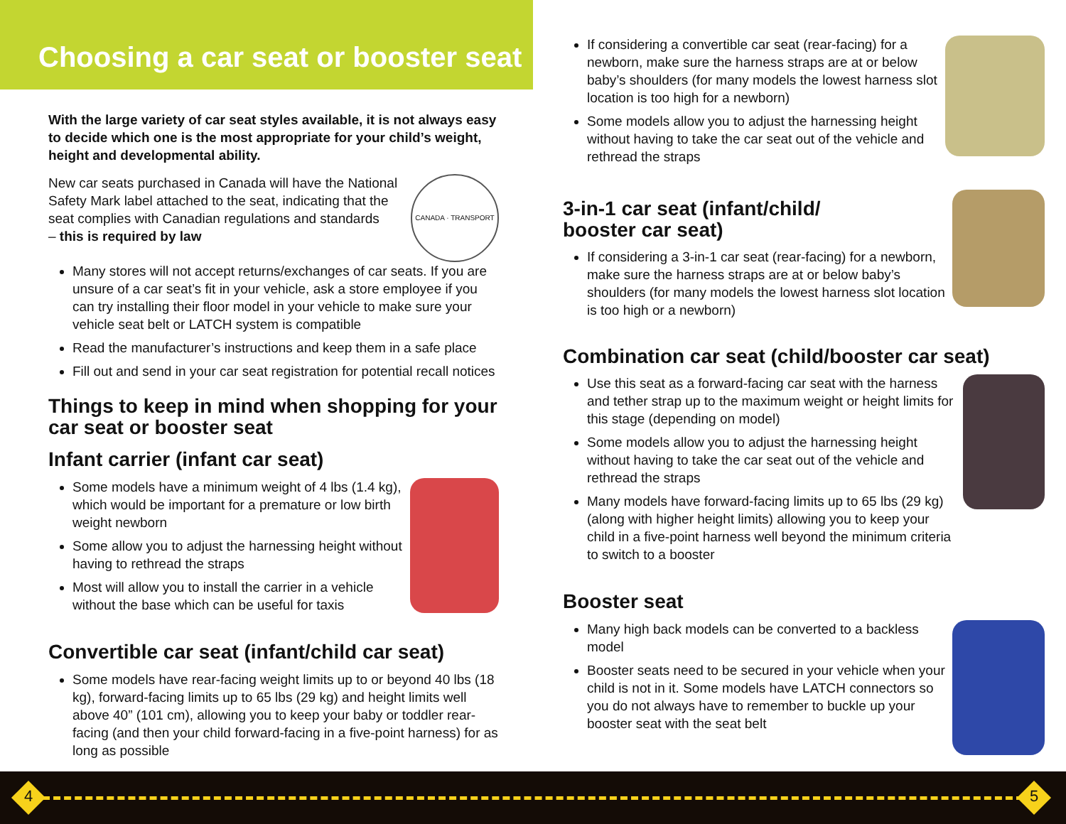Choosing a car seat or booster seat
With the large variety of car seat styles available, it is not always easy to decide which one is the most appropriate for your child’s weight, height and developmental ability.
New car seats purchased in Canada will have the National Safety Mark label attached to the seat, indicating that the seat complies with Canadian regulations and standards
– this is required by law
CANADA · TRANSPORT
Many stores will not accept returns/exchanges of car seats. If you are unsure of a car seat’s fit in your vehicle, ask a store employee if you can try installing their floor model in your vehicle to make sure your vehicle seat belt or LATCH system is compatible
Read the manufacturer’s instructions and keep them in a safe place
Fill out and send in your car seat registration for potential recall notices
Things to keep in mind when shopping for your car seat or booster seat
Infant carrier (infant car seat)
Some models have a minimum weight of 4 lbs (1.4 kg), which would be important for a premature or low birth weight newborn
Some allow you to adjust the harnessing height without having to rethread the straps
Most will allow you to install the carrier in a vehicle without the base which can be useful for taxis
Convertible car seat (infant/child car seat)
Some models have rear-facing weight limits up to or beyond 40 lbs (18 kg), forward-facing limits up to 65 lbs (29 kg) and height limits well above 40” (101 cm), allowing you to keep your baby or toddler rear-facing (and then your child forward-facing in a five-point harness) for as long as possible
If considering a convertible car seat (rear-facing) for a newborn, make sure the harness straps are at or below baby’s shoulders (for many models the lowest harness slot location is too high for a newborn)
Some models allow you to adjust the harnessing height without having to take the car seat out of the vehicle and rethread the straps
3-in-1 car seat (infant/child/
booster car seat)
If considering a 3-in-1 car seat (rear-facing) for a newborn, make sure the harness straps are at or below baby’s shoulders (for many models the lowest harness slot location is too high or a newborn)
Combination car seat (child/booster car seat)
Use this seat as a forward-facing car seat with the harness and tether strap up to the maximum weight or height limits for this stage (depending on model)
Some models allow you to adjust the harnessing height without having to take the car seat out of the vehicle and rethread the straps
Many models have forward-facing limits up to 65 lbs (29 kg) (along with higher height limits) allowing you to keep your child in a five-point harness well beyond the minimum criteria to switch to a booster
Booster seat
Many high back models can be converted to a backless model
Booster seats need to be secured in your vehicle when your child is not in it. Some models have LATCH connectors so you do not always have to remember to buckle up your booster seat with the seat belt
4 5